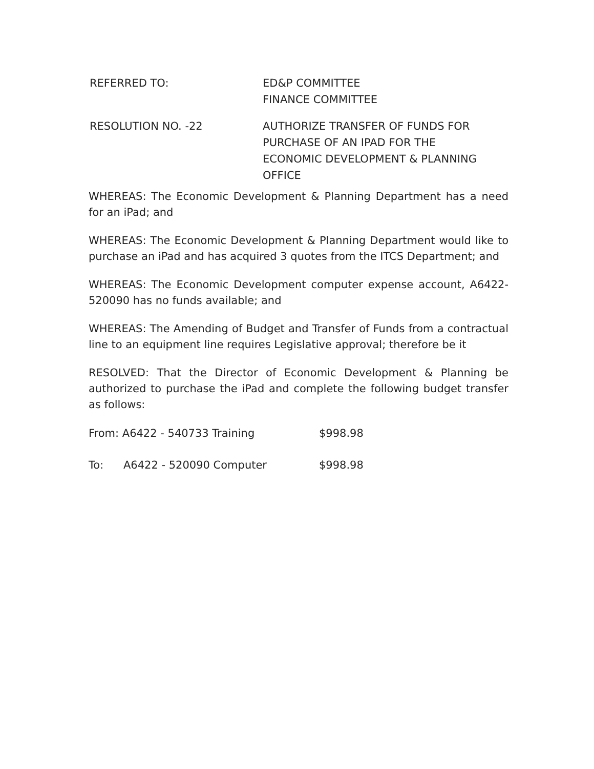REFERRED TO: ED&P COMMITTEE
FINANCE COMMITTEE
RESOLUTION NO. -22 AUTHORIZE TRANSFER OF FUNDS FOR
PURCHASE OF AN IPAD FOR THE
ECONOMIC DEVELOPMENT & PLANNING
OFFICE
WHEREAS: The Economic Development & Planning Department has a need for an iPad; and
WHEREAS: The Economic Development & Planning Department would like to purchase an iPad and has acquired 3 quotes from the ITCS Department; and
WHEREAS: The Economic Development computer expense account, A6422-520090 has no funds available; and
WHEREAS: The Amending of Budget and Transfer of Funds from a contractual line to an equipment line requires Legislative approval; therefore be it
RESOLVED: That the Director of Economic Development & Planning be authorized to purchase the iPad and complete the following budget transfer as follows:
From: A6422 - 540733 Training $998.98
To: A6422 - 520090 Computer $998.98